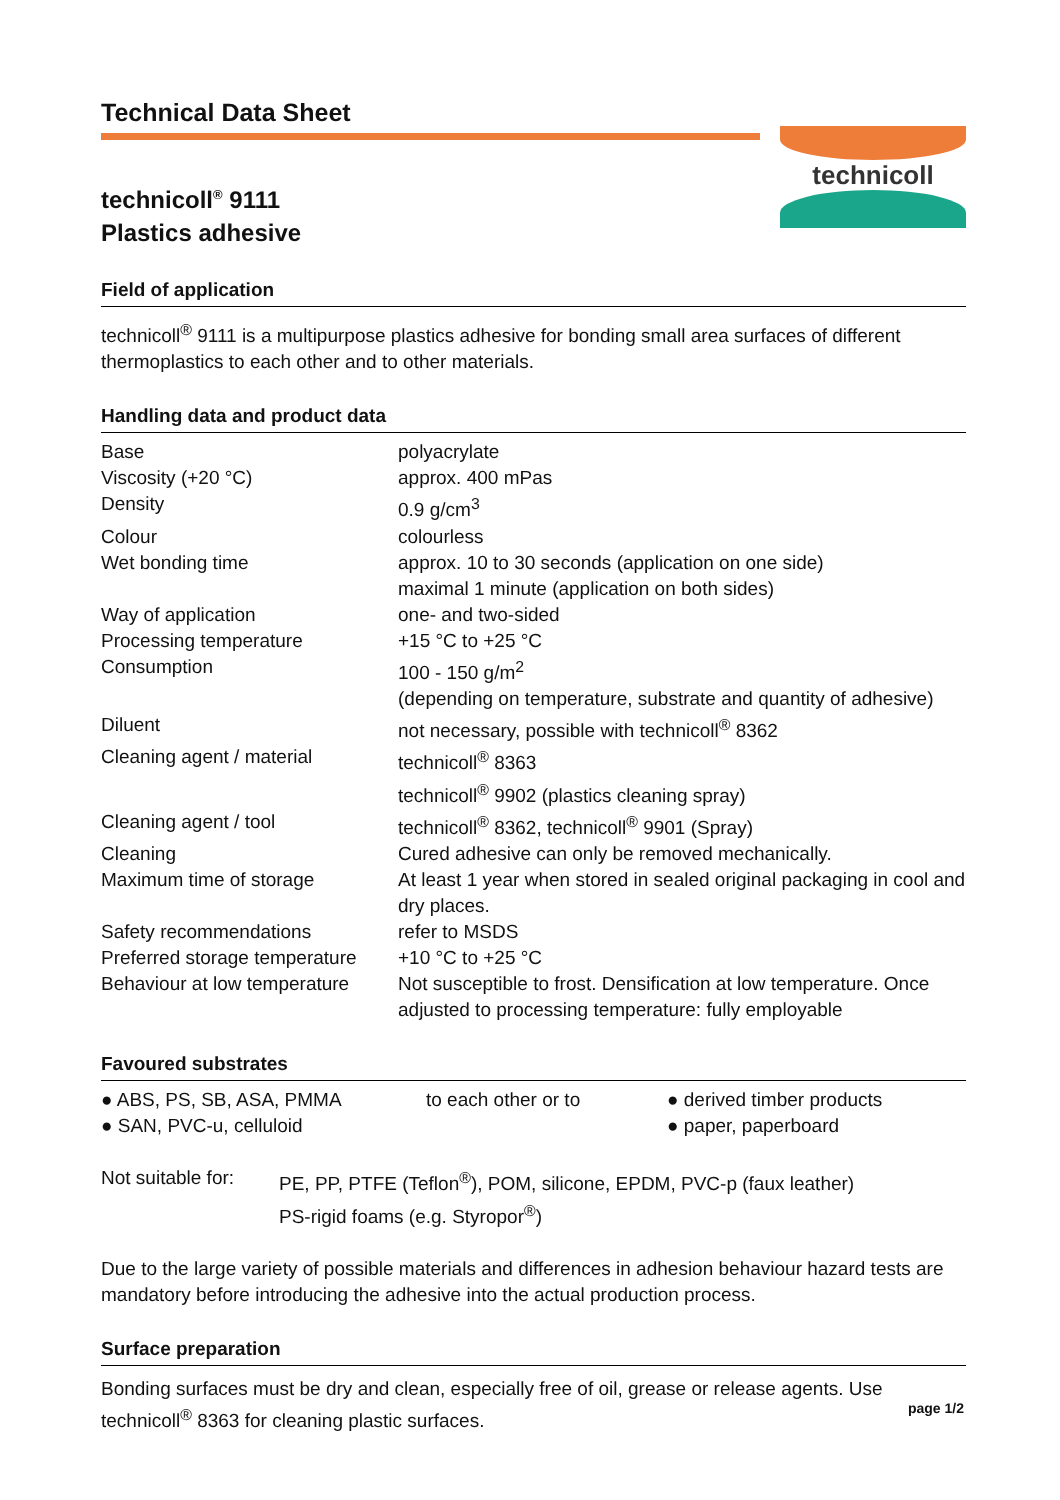Technical Data Sheet
technicoll<sup>®</sup> 9111
Plastics adhesive
technicoll
Field of application
technicoll<sup>®</sup> 9111 is a multipurpose plastics adhesive for bonding small area surfaces of different thermoplastics to each other and to other materials.
Handling data and product data
| Base | polyacrylate |
| Viscosity (+20 °C) | approx. 400 mPas |
| Density | 0.9 g/cm<sup>3</sup> |
| Colour | colourless |
| Wet bonding time | approx. 10 to 30 seconds (application on one side) maximal 1 minute (application on both sides) |
| Way of application | one- and two-sided |
| Processing temperature | +15 °C to +25 °C |
| Consumption | 100 - 150 g/m<sup>2</sup> (depending on temperature, substrate and quantity of adhesive) |
| Diluent | not necessary, possible with technicoll<sup>®</sup> 8362 |
| Cleaning agent / material | technicoll<sup>®</sup> 8363 technicoll<sup>®</sup> 9902 (plastics cleaning spray) |
| Cleaning agent / tool | technicoll<sup>®</sup> 8362, technicoll<sup>®</sup> 9901 (Spray) |
| Cleaning | Cured adhesive can only be removed mechanically. |
| Maximum time of storage | At least 1 year when stored in sealed original packaging in cool and dry places. |
| Safety recommendations | refer to MSDS |
| Preferred storage temperature | +10 °C to +25 °C |
| Behaviour at low temperature | Not susceptible to frost. Densification at low temperature. Once adjusted to processing temperature: fully employable |
Favoured substrates
| ● ABS, PS, SB, ASA, PMMA | to each other or to | ● derived timber products |
| ● SAN, PVC-u, celluloid | | ● paper, paperboard |
| Not suitable for: | PE, PP, PTFE (Teflon<sup>®</sup>), POM, silicone, EPDM, PVC-p (faux leather) PS-rigid foams (e.g. Styropor<sup>®</sup>) |
Due to the large variety of possible materials and differences in adhesion behaviour hazard tests are mandatory before introducing the adhesive into the actual production process.
Surface preparation
Bonding surfaces must be dry and clean, especially free of oil, grease or release agents. Use technicoll<sup>®</sup> 8363 for cleaning plastic surfaces.
page 1/2